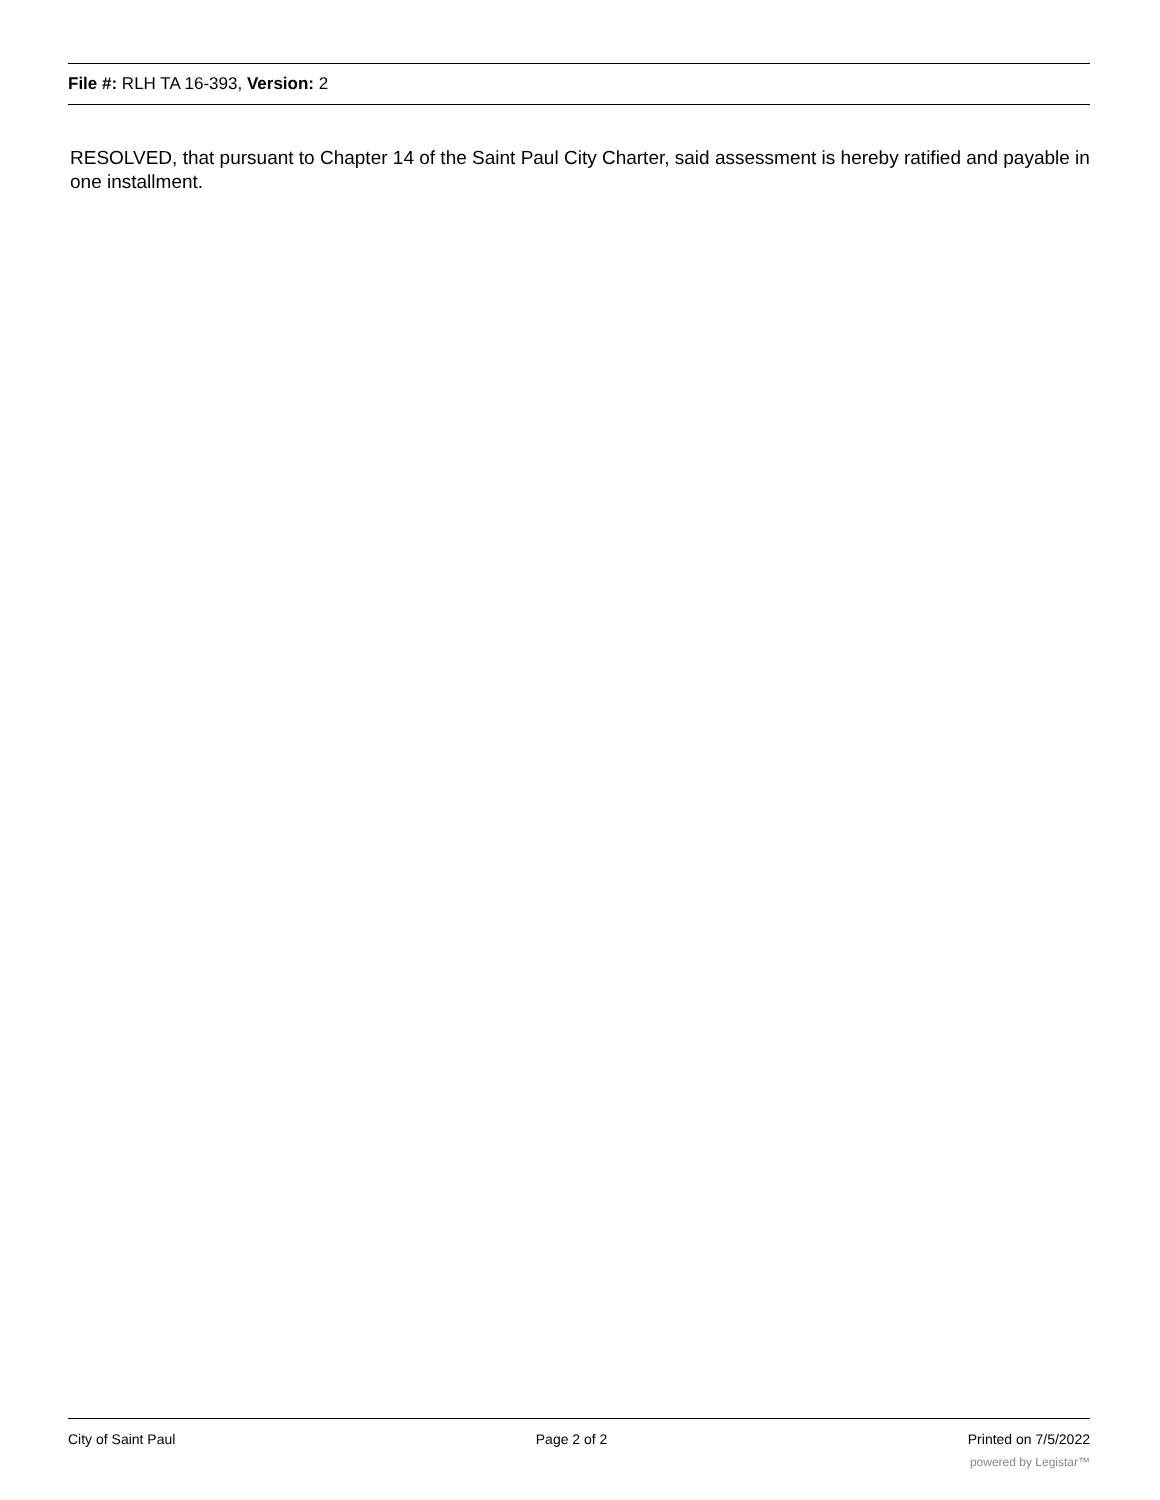File #: RLH TA 16-393, Version: 2
RESOLVED, that pursuant to Chapter 14 of the Saint Paul City Charter, said assessment is hereby ratified and payable in one installment.
City of Saint Paul Page 2 of 2 Printed on 7/5/2022
powered by Legistar™